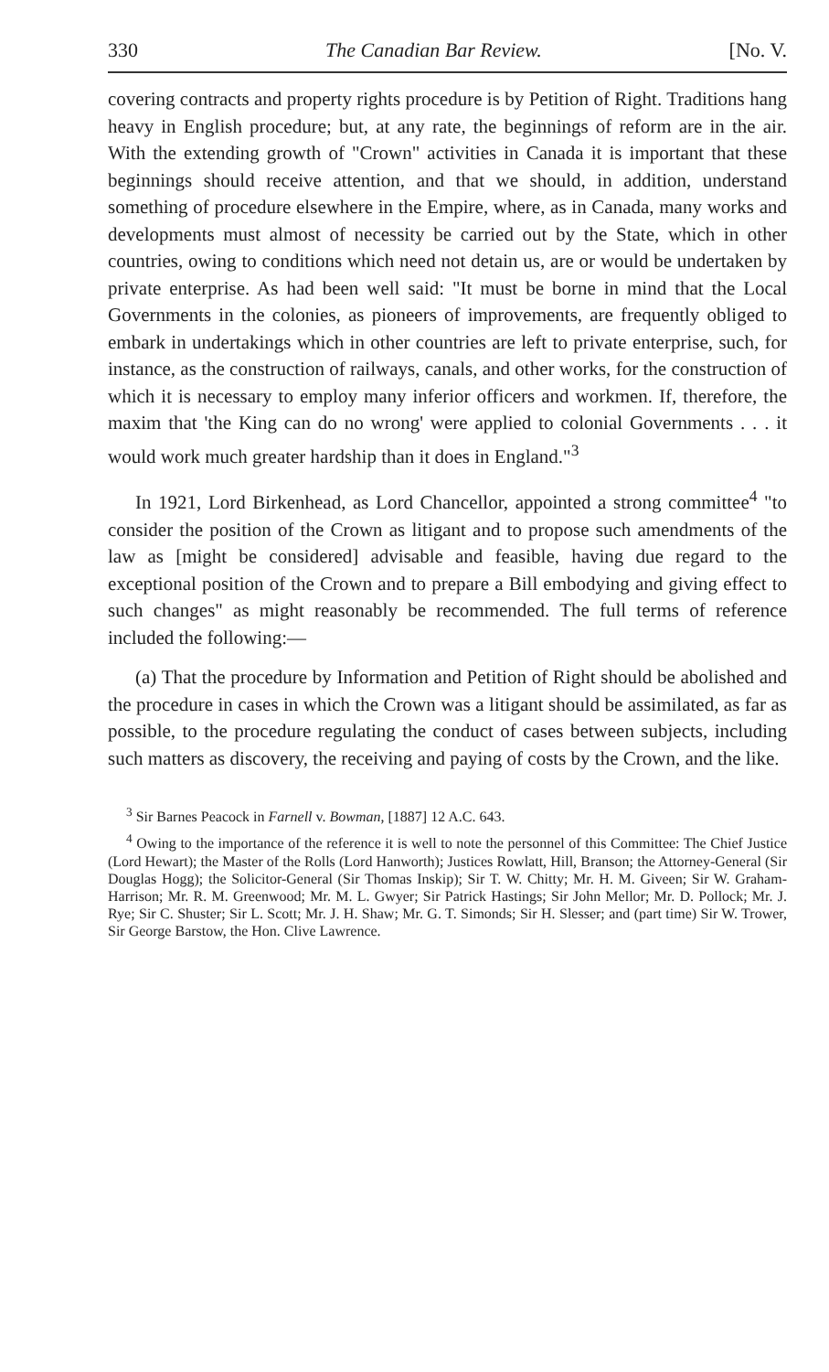330 The Canadian Bar Review. [No. V.
covering contracts and property rights procedure is by Petition of Right. Traditions hang heavy in English procedure; but, at any rate, the beginnings of reform are in the air. With the extending growth of "Crown" activities in Canada it is important that these beginnings should receive attention, and that we should, in addition, understand something of procedure elsewhere in the Empire, where, as in Canada, many works and developments must almost of necessity be carried out by the State, which in other countries, owing to conditions which need not detain us, are or would be undertaken by private enterprise. As had been well said: "It must be borne in mind that the Local Governments in the colonies, as pioneers of improvements, are frequently obliged to embark in undertakings which in other countries are left to private enterprise, such, for instance, as the construction of railways, canals, and other works, for the construction of which it is necessary to employ many inferior officers and workmen. If, therefore, the maxim that 'the King can do no wrong' were applied to colonial Governments . . . it would work much greater hardship than it does in England."<sup>3</sup>
In 1921, Lord Birkenhead, as Lord Chancellor, appointed a strong committee<sup>4</sup> "to consider the position of the Crown as litigant and to propose such amendments of the law as [might be considered] advisable and feasible, having due regard to the exceptional position of the Crown and to prepare a Bill embodying and giving effect to such changes" as might reasonably be recommended. The full terms of reference included the following:—
(a) That the procedure by Information and Petition of Right should be abolished and the procedure in cases in which the Crown was a litigant should be assimilated, as far as possible, to the procedure regulating the conduct of cases between subjects, including such matters as discovery, the receiving and paying of costs by the Crown, and the like.
<sup>3</sup> Sir Barnes Peacock in Farnell v. Bowman, [1887] 12 A.C. 643.
<sup>4</sup> Owing to the importance of the reference it is well to note the personnel of this Committee: The Chief Justice (Lord Hewart); the Master of the Rolls (Lord Hanworth); Justices Rowlatt, Hill, Branson; the Attorney-General (Sir Douglas Hogg); the Solicitor-General (Sir Thomas Inskip); Sir T. W. Chitty; Mr. H. M. Giveen; Sir W. Graham-Harrison; Mr. R. M. Greenwood; Mr. M. L. Gwyer; Sir Patrick Hastings; Sir John Mellor; Mr. D. Pollock; Mr. J. Rye; Sir C. Shuster; Sir L. Scott; Mr. J. H. Shaw; Mr. G. T. Simonds; Sir H. Slesser; and (part time) Sir W. Trower, Sir George Barstow, the Hon. Clive Lawrence.